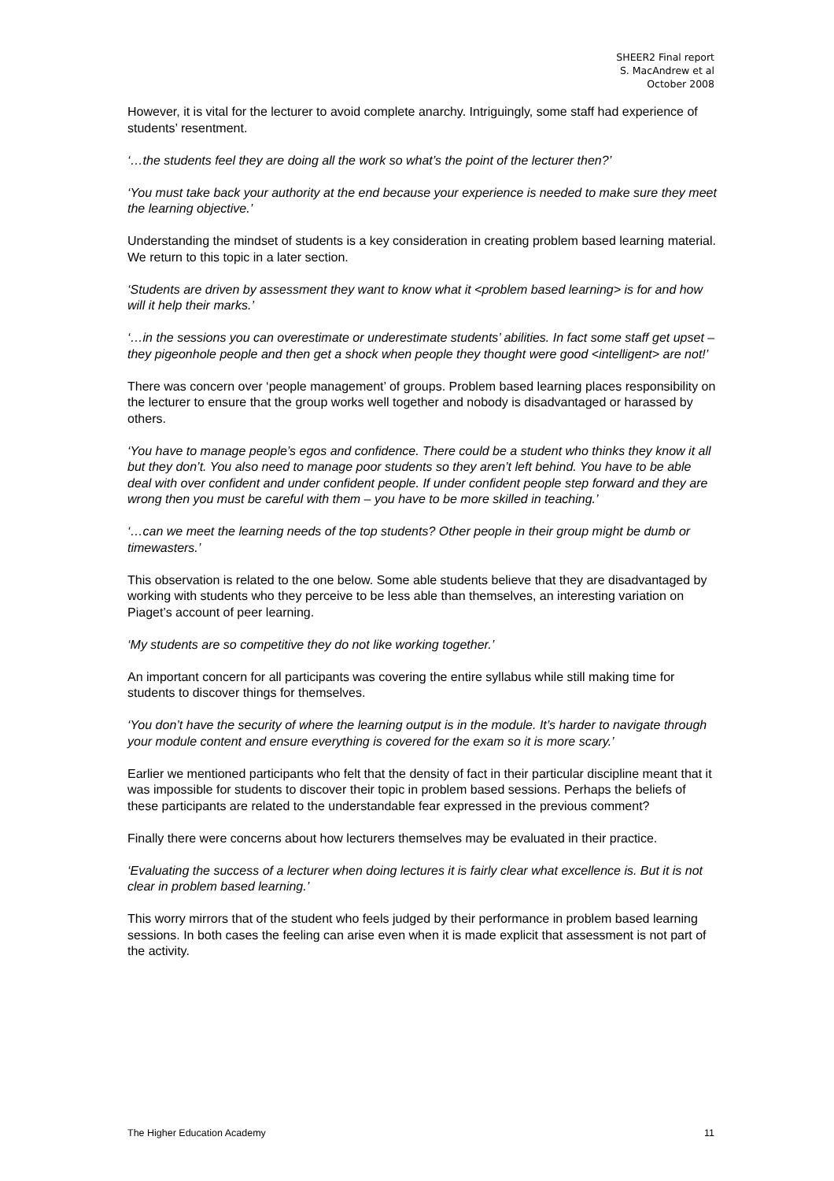SHEER2 Final report
S. MacAndrew et al
October 2008
However, it is vital for the lecturer to avoid complete anarchy. Intriguingly, some staff had experience of students’ resentment.
‘…the students feel they are doing all the work so what’s the point of the lecturer then?’
‘You must take back your authority at the end because your experience is needed to make sure they meet the learning objective.’
Understanding the mindset of students is a key consideration in creating problem based learning material. We return to this topic in a later section.
‘Students are driven by assessment they want to know what it <problem based learning> is for and how will it help their marks.’
‘…in the sessions you can overestimate or underestimate students’ abilities. In fact some staff get upset – they pigeonhole people and then get a shock when people they thought were good <intelligent> are not!’
There was concern over ‘people management’ of groups. Problem based learning places responsibility on the lecturer to ensure that the group works well together and nobody is disadvantaged or harassed by others.
‘You have to manage people’s egos and confidence. There could be a student who thinks they know it all but they don’t. You also need to manage poor students so they aren’t left behind. You have to be able deal with over confident and under confident people. If under confident people step forward and they are wrong then you must be careful with them – you have to be more skilled in teaching.’
‘…can we meet the learning needs of the top students? Other people in their group might be dumb or timewasters.’
This observation is related to the one below. Some able students believe that they are disadvantaged by working with students who they perceive to be less able than themselves, an interesting variation on Piaget’s account of peer learning.
‘My students are so competitive they do not like working together.’
An important concern for all participants was covering the entire syllabus while still making time for students to discover things for themselves.
‘You don’t have the security of where the learning output is in the module. It’s harder to navigate through your module content and ensure everything is covered for the exam so it is more scary.’
Earlier we mentioned participants who felt that the density of fact in their particular discipline meant that it was impossible for students to discover their topic in problem based sessions. Perhaps the beliefs of these participants are related to the understandable fear expressed in the previous comment?
Finally there were concerns about how lecturers themselves may be evaluated in their practice.
‘Evaluating the success of a lecturer when doing lectures it is fairly clear what excellence is. But it is not clear in problem based learning.’
This worry mirrors that of the student who feels judged by their performance in problem based learning sessions. In both cases the feeling can arise even when it is made explicit that assessment is not part of the activity.
The Higher Education Academy 11